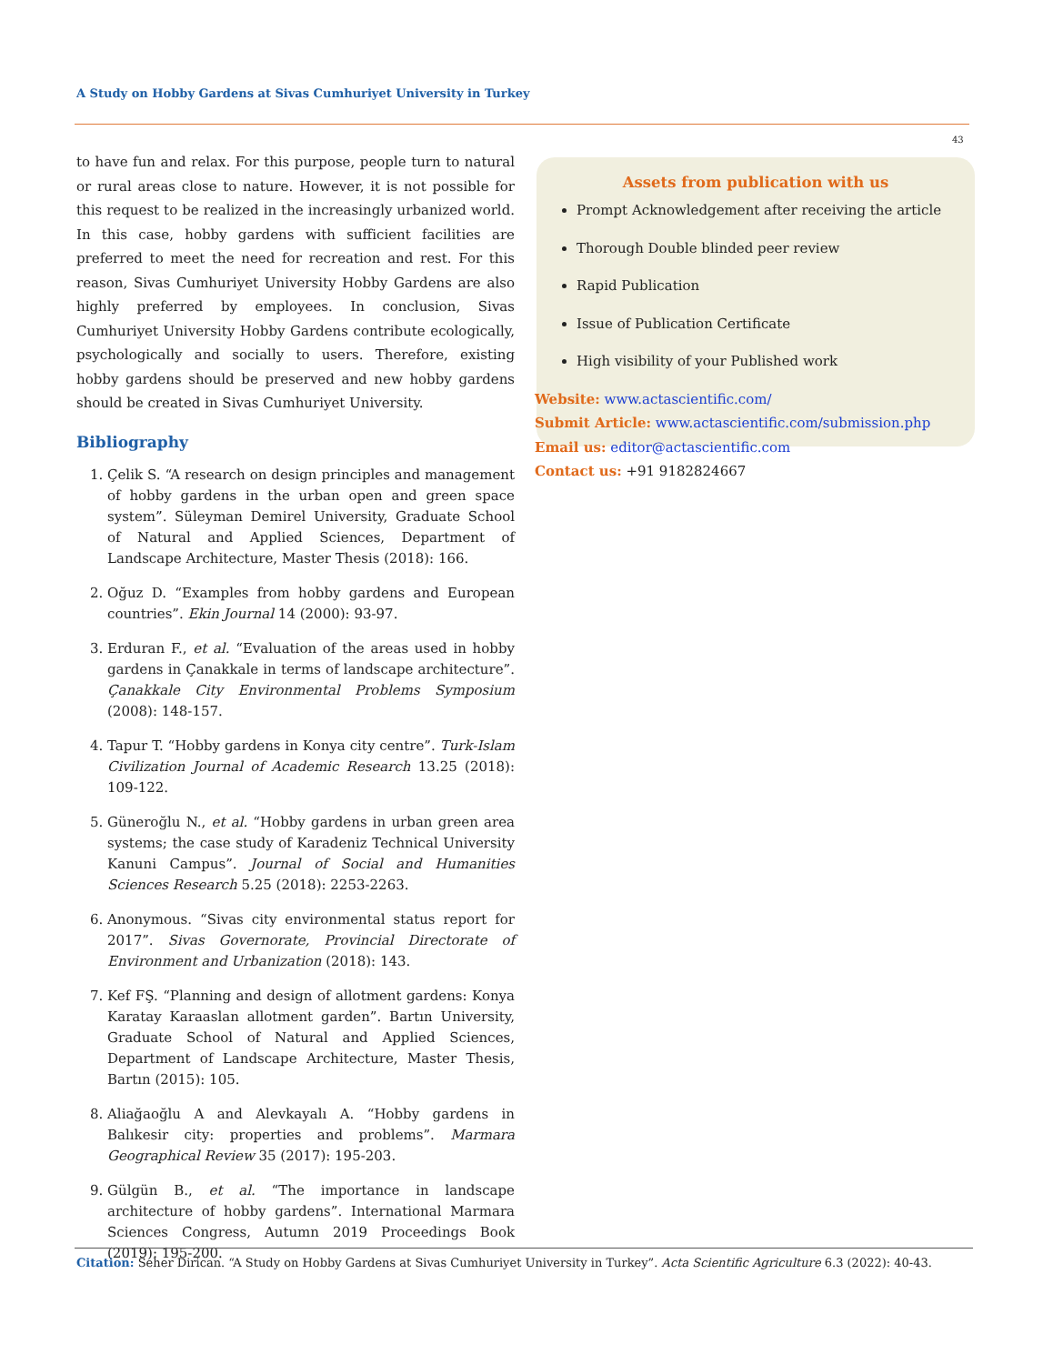A Study on Hobby Gardens at Sivas Cumhuriyet University in Turkey
43
to have fun and relax. For this purpose, people turn to natural or rural areas close to nature. However, it is not possible for this request to be realized in the increasingly urbanized world. In this case, hobby gardens with sufficient facilities are preferred to meet the need for recreation and rest. For this reason, Sivas Cumhuriyet University Hobby Gardens are also highly preferred by employees. In conclusion, Sivas Cumhuriyet University Hobby Gardens contribute ecologically, psychologically and socially to users. Therefore, existing hobby gardens should be preserved and new hobby gardens should be created in Sivas Cumhuriyet University.
Bibliography
1. Çelik S. “A research on design principles and management of hobby gardens in the urban open and green space system”. Süleyman Demirel University, Graduate School of Natural and Applied Sciences, Department of Landscape Architecture, Master Thesis (2018): 166.
2. Oğuz D. “Examples from hobby gardens and European countries”. Ekin Journal 14 (2000): 93-97.
3. Erduran F., et al. “Evaluation of the areas used in hobby gardens in Çanakkale in terms of landscape architecture”. Çanakkale City Environmental Problems Symposium (2008): 148-157.
4. Tapur T. “Hobby gardens in Konya city centre”. Turk-Islam Civilization Journal of Academic Research 13.25 (2018): 109-122.
5. Güneroğlu N., et al. “Hobby gardens in urban green area systems; the case study of Karadeniz Technical University Kanuni Campus”. Journal of Social and Humanities Sciences Research 5.25 (2018): 2253-2263.
6. Anonymous. “Sivas city environmental status report for 2017”. Sivas Governorate, Provincial Directorate of Environment and Urbanization (2018): 143.
7. Kef FŞ. “Planning and design of allotment gardens: Konya Karatay Karaaslan allotment garden”. Bartın University, Graduate School of Natural and Applied Sciences, Department of Landscape Architecture, Master Thesis, Bartın (2015): 105.
8. Aliağaoğlu A and Alevkayalı A. “Hobby gardens in Balıkesir city: properties and problems”. Marmara Geographical Review 35 (2017): 195-203.
9. Gülgün B., et al. “The importance in landscape architecture of hobby gardens”. International Marmara Sciences Congress, Autumn 2019 Proceedings Book (2019): 195-200.
Assets from publication with us
Prompt Acknowledgement after receiving the article
Thorough Double blinded peer review
Rapid Publication
Issue of Publication Certificate
High visibility of your Published work
Website: www.actascientific.com/
Submit Article: www.actascientific.com/submission.php
Email us: editor@actascientific.com
Contact us: +91 9182824667
Citation: Seher Dirican. “A Study on Hobby Gardens at Sivas Cumhuriyet University in Turkey”. Acta Scientific Agriculture 6.3 (2022): 40-43.